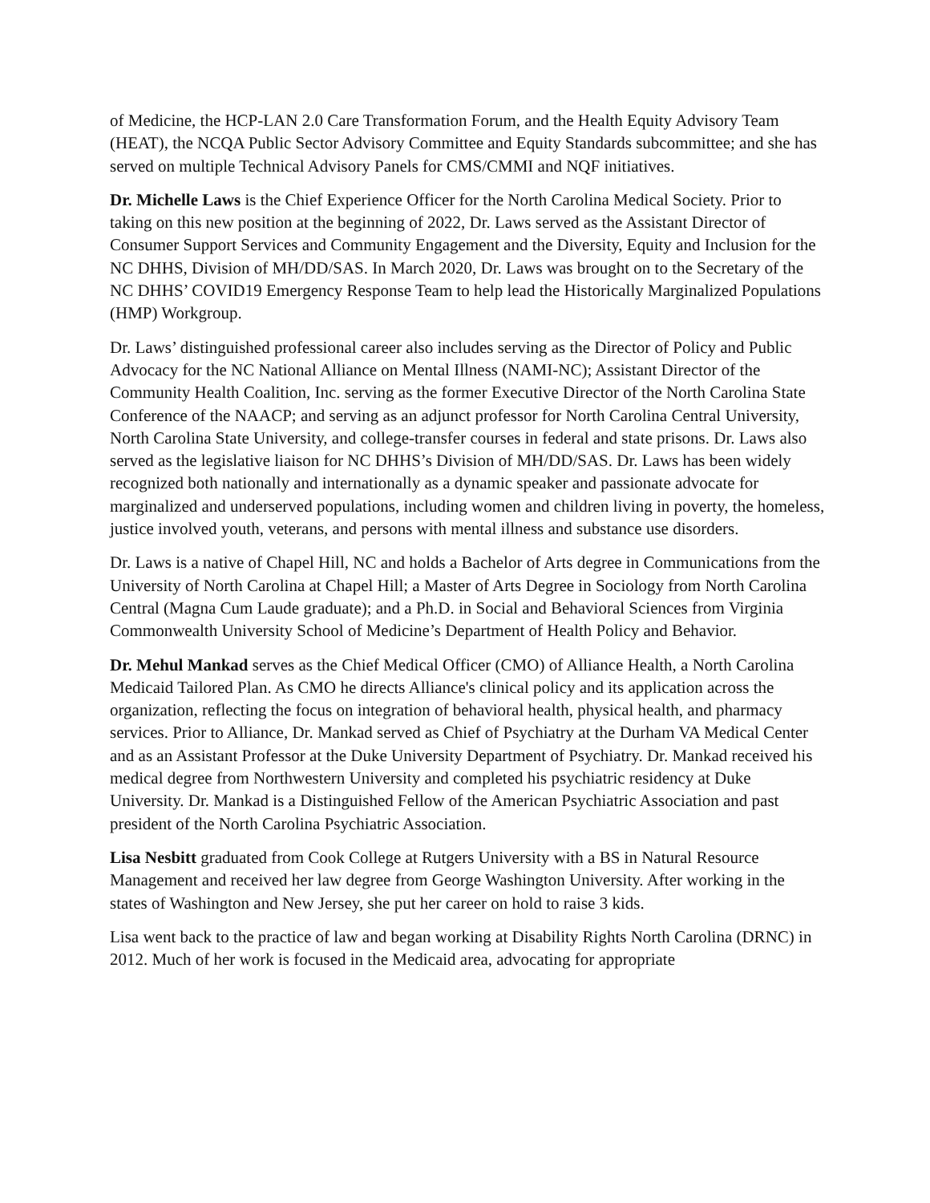of Medicine, the HCP-LAN 2.0 Care Transformation Forum, and the Health Equity Advisory Team (HEAT), the NCQA Public Sector Advisory Committee and Equity Standards subcommittee; and she has served on multiple Technical Advisory Panels for CMS/CMMI and NQF initiatives.
Dr. Michelle Laws is the Chief Experience Officer for the North Carolina Medical Society. Prior to taking on this new position at the beginning of 2022, Dr. Laws served as the Assistant Director of Consumer Support Services and Community Engagement and the Diversity, Equity and Inclusion for the NC DHHS, Division of MH/DD/SAS. In March 2020, Dr. Laws was brought on to the Secretary of the NC DHHS’ COVID19 Emergency Response Team to help lead the Historically Marginalized Populations (HMP) Workgroup.
Dr. Laws’ distinguished professional career also includes serving as the Director of Policy and Public Advocacy for the NC National Alliance on Mental Illness (NAMI-NC); Assistant Director of the Community Health Coalition, Inc. serving as the former Executive Director of the North Carolina State Conference of the NAACP; and serving as an adjunct professor for North Carolina Central University, North Carolina State University, and college-transfer courses in federal and state prisons. Dr. Laws also served as the legislative liaison for NC DHHS’s Division of MH/DD/SAS. Dr. Laws has been widely recognized both nationally and internationally as a dynamic speaker and passionate advocate for marginalized and underserved populations, including women and children living in poverty, the homeless, justice involved youth, veterans, and persons with mental illness and substance use disorders.
Dr. Laws is a native of Chapel Hill, NC and holds a Bachelor of Arts degree in Communications from the University of North Carolina at Chapel Hill; a Master of Arts Degree in Sociology from North Carolina Central (Magna Cum Laude graduate); and a Ph.D. in Social and Behavioral Sciences from Virginia Commonwealth University School of Medicine’s Department of Health Policy and Behavior.
Dr. Mehul Mankad serves as the Chief Medical Officer (CMO) of Alliance Health, a North Carolina Medicaid Tailored Plan. As CMO he directs Alliance's clinical policy and its application across the organization, reflecting the focus on integration of behavioral health, physical health, and pharmacy services. Prior to Alliance, Dr. Mankad served as Chief of Psychiatry at the Durham VA Medical Center and as an Assistant Professor at the Duke University Department of Psychiatry. Dr. Mankad received his medical degree from Northwestern University and completed his psychiatric residency at Duke University. Dr. Mankad is a Distinguished Fellow of the American Psychiatric Association and past president of the North Carolina Psychiatric Association.
Lisa Nesbitt graduated from Cook College at Rutgers University with a BS in Natural Resource Management and received her law degree from George Washington University. After working in the states of Washington and New Jersey, she put her career on hold to raise 3 kids.
Lisa went back to the practice of law and began working at Disability Rights North Carolina (DRNC) in 2012. Much of her work is focused in the Medicaid area, advocating for appropriate